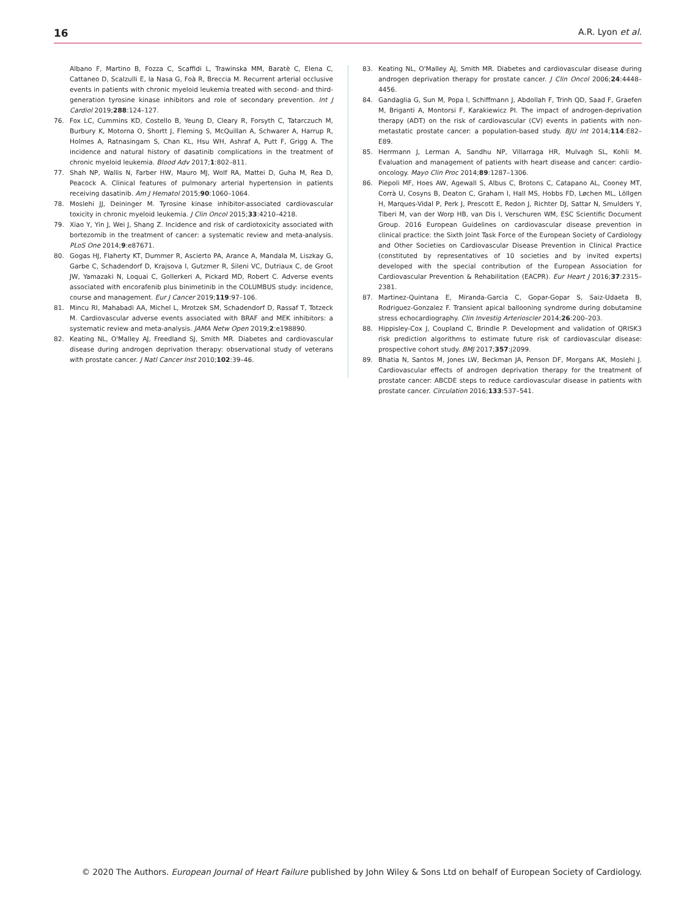16 A.R. Lyon et al.
Albano F, Martino B, Fozza C, Scaffidi L, Trawinska MM, Baratè C, Elena C, Cattaneo D, Scalzulli E, la Nasa G, Foà R, Breccia M. Recurrent arterial occlusive events in patients with chronic myeloid leukemia treated with second- and third-generation tyrosine kinase inhibitors and role of secondary prevention. Int J Cardiol 2019;288:124–127.
76. Fox LC, Cummins KD, Costello B, Yeung D, Cleary R, Forsyth C, Tatarczuch M, Burbury K, Motorna O, Shortt J, Fleming S, McQuillan A, Schwarer A, Harrup R, Holmes A, Ratnasingam S, Chan KL, Hsu WH, Ashraf A, Putt F, Grigg A. The incidence and natural history of dasatinib complications in the treatment of chronic myeloid leukemia. Blood Adv 2017;1:802–811.
77. Shah NP, Wallis N, Farber HW, Mauro MJ, Wolf RA, Mattei D, Guha M, Rea D, Peacock A. Clinical features of pulmonary arterial hypertension in patients receiving dasatinib. Am J Hematol 2015;90:1060–1064.
78. Moslehi JJ, Deininger M. Tyrosine kinase inhibitor-associated cardiovascular toxicity in chronic myeloid leukemia. J Clin Oncol 2015;33:4210–4218.
79. Xiao Y, Yin J, Wei J, Shang Z. Incidence and risk of cardiotoxicity associated with bortezomib in the treatment of cancer: a systematic review and meta-analysis. PLoS One 2014;9:e87671.
80. Gogas HJ, Flaherty KT, Dummer R, Ascierto PA, Arance A, Mandala M, Liszkay G, Garbe C, Schadendorf D, Krajsova I, Gutzmer R, Sileni VC, Dutriaux C, de Groot JW, Yamazaki N, Loquai C, Gollerkeri A, Pickard MD, Robert C. Adverse events associated with encorafenib plus binimetinib in the COLUMBUS study: incidence, course and management. Eur J Cancer 2019;119:97–106.
81. Mincu RI, Mahabadi AA, Michel L, Mrotzek SM, Schadendorf D, Rassaf T, Totzeck M. Cardiovascular adverse events associated with BRAF and MEK inhibitors: a systematic review and meta-analysis. JAMA Netw Open 2019;2:e198890.
82. Keating NL, O'Malley AJ, Freedland SJ, Smith MR. Diabetes and cardiovascular disease during androgen deprivation therapy: observational study of veterans with prostate cancer. J Natl Cancer Inst 2010;102:39–46.
83. Keating NL, O'Malley AJ, Smith MR. Diabetes and cardiovascular disease during androgen deprivation therapy for prostate cancer. J Clin Oncol 2006;24:4448–4456.
84. Gandaglia G, Sun M, Popa I, Schiffmann J, Abdollah F, Trinh QD, Saad F, Graefen M, Briganti A, Montorsi F, Karakiewicz PI. The impact of androgen-deprivation therapy (ADT) on the risk of cardiovascular (CV) events in patients with non-metastatic prostate cancer: a population-based study. BJU Int 2014;114:E82–E89.
85. Herrmann J, Lerman A, Sandhu NP, Villarraga HR, Mulvagh SL, Kohli M. Evaluation and management of patients with heart disease and cancer: cardio-oncology. Mayo Clin Proc 2014;89:1287–1306.
86. Piepoli MF, Hoes AW, Agewall S, Albus C, Brotons C, Catapano AL, Cooney MT, Corrà U, Cosyns B, Deaton C, Graham I, Hall MS, Hobbs FD, Løchen ML, Löllgen H, Marques-Vidal P, Perk J, Prescott E, Redon J, Richter DJ, Sattar N, Smulders Y, Tiberi M, van der Worp HB, van Dis I, Verschuren WM, ESC Scientific Document Group. 2016 European Guidelines on cardiovascular disease prevention in clinical practice: the Sixth Joint Task Force of the European Society of Cardiology and Other Societies on Cardiovascular Disease Prevention in Clinical Practice (constituted by representatives of 10 societies and by invited experts) developed with the special contribution of the European Association for Cardiovascular Prevention & Rehabilitation (EACPR). Eur Heart J 2016;37:2315–2381.
87. Martinez-Quintana E, Miranda-Garcia C, Gopar-Gopar S, Saiz-Udaeta B, Rodriguez-Gonzalez F. Transient apical ballooning syndrome during dobutamine stress echocardiography. Clin Investig Arterioscler 2014;26:200–203.
88. Hippisley-Cox J, Coupland C, Brindle P. Development and validation of QRISK3 risk prediction algorithms to estimate future risk of cardiovascular disease: prospective cohort study. BMJ 2017;357:j2099.
89. Bhatia N, Santos M, Jones LW, Beckman JA, Penson DF, Morgans AK, Moslehi J. Cardiovascular effects of androgen deprivation therapy for the treatment of prostate cancer: ABCDE steps to reduce cardiovascular disease in patients with prostate cancer. Circulation 2016;133:537–541.
© 2020 The Authors. European Journal of Heart Failure published by John Wiley & Sons Ltd on behalf of European Society of Cardiology.